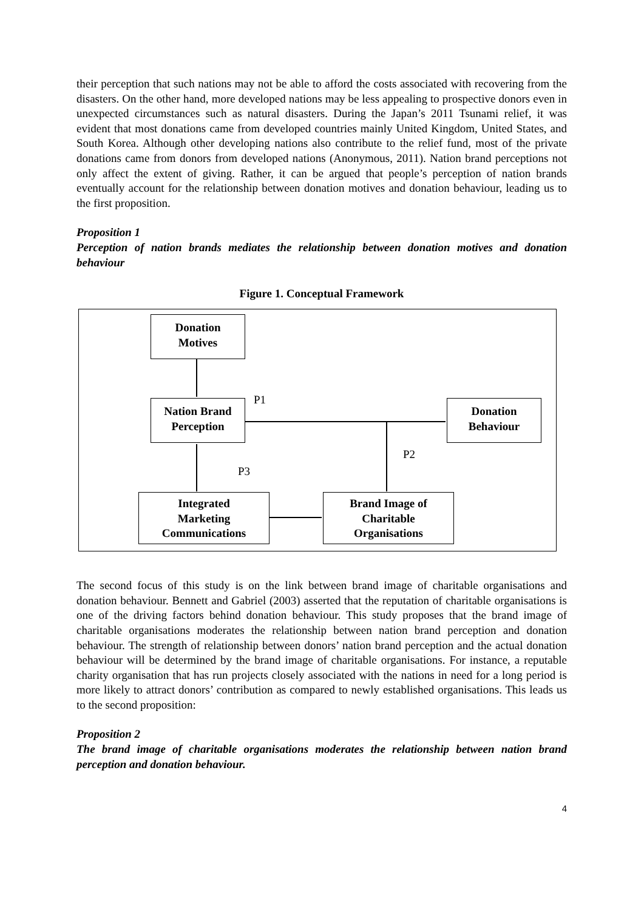their perception that such nations may not be able to afford the costs associated with recovering from the disasters. On the other hand, more developed nations may be less appealing to prospective donors even in unexpected circumstances such as natural disasters. During the Japan’s 2011 Tsunami relief, it was evident that most donations came from developed countries mainly United Kingdom, United States, and South Korea. Although other developing nations also contribute to the relief fund, most of the private donations came from donors from developed nations (Anonymous, 2011). Nation brand perceptions not only affect the extent of giving. Rather, it can be argued that people’s perception of nation brands eventually account for the relationship between donation motives and donation behaviour, leading us to the first proposition.
Proposition 1
Perception of nation brands mediates the relationship between donation motives and donation behaviour
Figure 1. Conceptual Framework
Donation
Motives
Nation Brand
Perception
Donation
Behaviour
Integrated
Marketing
Communications
Brand Image of
Charitable
Organisations
P1
P2
P3
The second focus of this study is on the link between brand image of charitable organisations and donation behaviour. Bennett and Gabriel (2003) asserted that the reputation of charitable organisations is one of the driving factors behind donation behaviour. This study proposes that the brand image of charitable organisations moderates the relationship between nation brand perception and donation behaviour. The strength of relationship between donors’ nation brand perception and the actual donation behaviour will be determined by the brand image of charitable organisations. For instance, a reputable charity organisation that has run projects closely associated with the nations in need for a long period is more likely to attract donors’ contribution as compared to newly established organisations. This leads us to the second proposition:
Proposition 2
The brand image of charitable organisations moderates the relationship between nation brand perception and donation behaviour.
4